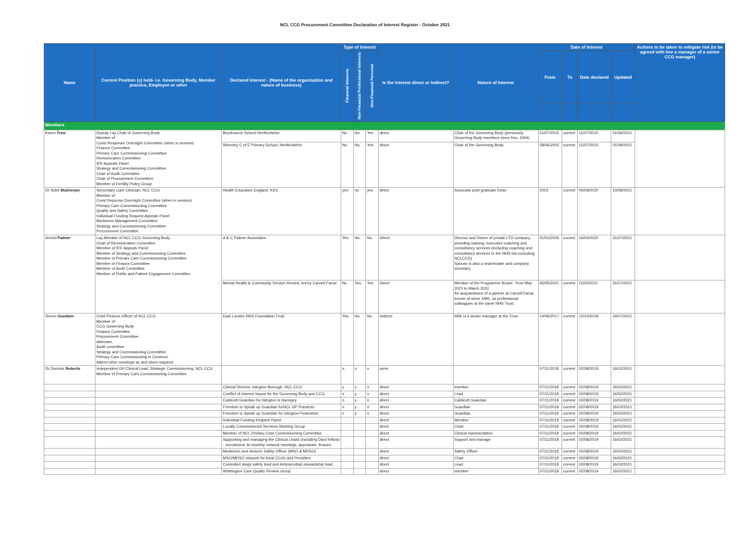NCL CCG Procurement Committee Declaration of Interest Register - October 2021
| Name | Current Position (s) held- i.e. Governing Body, Member practice, Employee or other | Declared Interest - (Name of the organisation and nature of business) | Type of Interest | | | Is the interest direct or Indirect? | Nature of Interest | Date of Interest | | | | Actions to be taken to mitigate risk (to be agreed with line a manager of a senior CCG manager) |
| --- | --- | --- | --- | --- | --- | --- | --- | --- | --- | --- | --- | --- |
| | | | Financial Interests | Non-Financial Professional Interests | Non-Financial Personal | | | From | To | Date declared | Updated | |
| Members | | | | | | | | | | | | |
| Karen Trew | Deputy Lay Chair of Governing Body Member of Covid Response Oversight Committee (when in session) Finance Committee Primary Care Commissioning Committee Remuneration Committee IFR Appeals Panel Strategy and Commissioning Committee Chair of Audit Committee Chair of Procurement Committee Member of Fertility Policy Group | Broxbourne School Hertfordshire | No | No | Yes | direct | Chair of the Governing Body (previously Governing Body members since Nov. 2004) | 01/07/2015 | current | 15/07/2015 | 01/09/2021 | |
| | | Wormley C of E Primary School, Hertfordshire | No | No | Yes | direct | Chair of the Governing Body | 28/06/2005 | current | 15/07/2015 | 01/09/2021 | |
| Dr Subir Mukherjee | Secondary Care Clinician, NCL CCG Member of Covid Reponse Oversight Committee (when in session) Primary Care Commissioning Committee Quality and Safety Committee Individual Funding Request Appeals Panel Medicines Management Committee Strategy and Commissioning Committee Procurement Committee | Health Education England, KSS | yes | no | yes | direct | Associate post graduate Dean | 2003 | current | 05/09/2020 | 13/08/2021 | |
| Arnold Palmer | Lay Member of NCL CCG Governing Body Chair of Remuneration Committee Member of IFR Appeals Panel Member of Strategy and Commissioning Committee Member of Primary Care Commissioning Committee Member of Finance Committee Member of Audit Committee Member of Public and Patient Engagement Committee | A & C Palmer Associates | Yes | No | No | Direct | Director and Owner of private LTD company, providing training, executive coaching and consultancy services (including coaching and consultancy services to the NHS but excluding NCLCCG) Spouse is also a shareholder and company secretary. | 01/01/2006 | current | 16/04/2020 | 31/07/2021 | |
| | | Mental Health & Community Service Review, led by Carnell Farrar | No | Yes | Yes | Direct | Member of the Programme Board - from May 2021 to March 2022. An acquaintance of a partner at Carnell Farrar, known of since 1995, as professional colleagues at the same NHS Trust. | 05/05/2021 | current | 11/05/2021 | 31/07/2021 | |
| Simon Goodwin | Chief Finance Officer of NCL CCG Member of CCG Governing Body Finance Committee Procurement Committee Attendee, Audit committee Strategy and Commissioning Committee Primary Care Commissioning in Common Attend other meetings as and when required. | East London NHS Foundation Trust | Yes | No | No | Indirect | Wife is a senior manager at the Trust | 14/06/2017 | current | 12/10/2018 | 19/07/2021 | |
| Dr Dominic Roberts | Independent GP Clinical Lead, Strategic Commissioning, NCL CCG Member of Primary Care Commissioning Committee | | n | n | n | none | | 07/11/2018 | current | 02/08/2019 | 16/02/2021 | |
| | | Clinical Director, Islington Borough, NCL CCG | y | y | n | direct | member | 07/11/2018 | current | 02/08/2019 | 16/02/2021 | |
| | | Conflict of interest issues for the Governing Body and CCG. | n | y | n | direct | Lead | 07/11/2018 | current | 02/08/2019 | 16/02/2021 | |
| | | Caldicott Guardian for Islington & Haringey | n | y | n | direct | Caldicott Guardian | 07/11/2018 | current | 02/08/2019 | 16/02/2021 | |
| | | Freedom to Speak up Guardian forNCL GP Practices | n | y | n | direct | Guardian | 07/11/2018 | current | 02/08/2019 | 16/02/2021 | |
| | | Freedom to Speak up Guardian for Islington Federation | n | y | n | direct | Guardian | 07/11/2018 | current | 02/08/2019 | 16/02/2021 | |
| | | Individual Funding Request Panel | | | | direct | Member | 07/11/2018 | current | 02/08/2019 | 16/02/2021 | |
| | | Locally Commissioned Services Working Group | | | | direct | Chair | 07/11/2018 | current | 02/08/2019 | 16/02/2021 | |
| | | Member of NCL Primary Care Commissioning Committee | | | | direct | Clinical representative | 07/11/2018 | current | 02/08/2019 | 16/02/2021 | |
| | | Supporting and managing the Clinical Leads (including Darzi fellow) - recruitment, bi-monthly network meetings, appraisals, finance. | | | | direct | Support and manage | 07/11/2018 | current | 02/08/2019 | 16/02/2021 | |
| | | Medicines and devices Safety Officer (MSO & MDSO) | | | | direct | Safety Officer | 07/11/2018 | current | 02/08/2019 | 16/02/2021 | |
| | | MSO/MDSO network for local CCGs and Providers | | | | direct | Chair | 07/11/2018 | current | 02/08/2019 | 16/02/2021 | |
| | | Controlled drugs safety lead and Antimicrobial stewardship lead. | | | | direct | Lead | 07/11/2018 | current | 02/08/2019 | 16/02/2021 | |
| | | Whittington Care Quality Review Group | | | | direct | member | 07/11/2018 | current | 02/08/2019 | 16/02/2021 | |